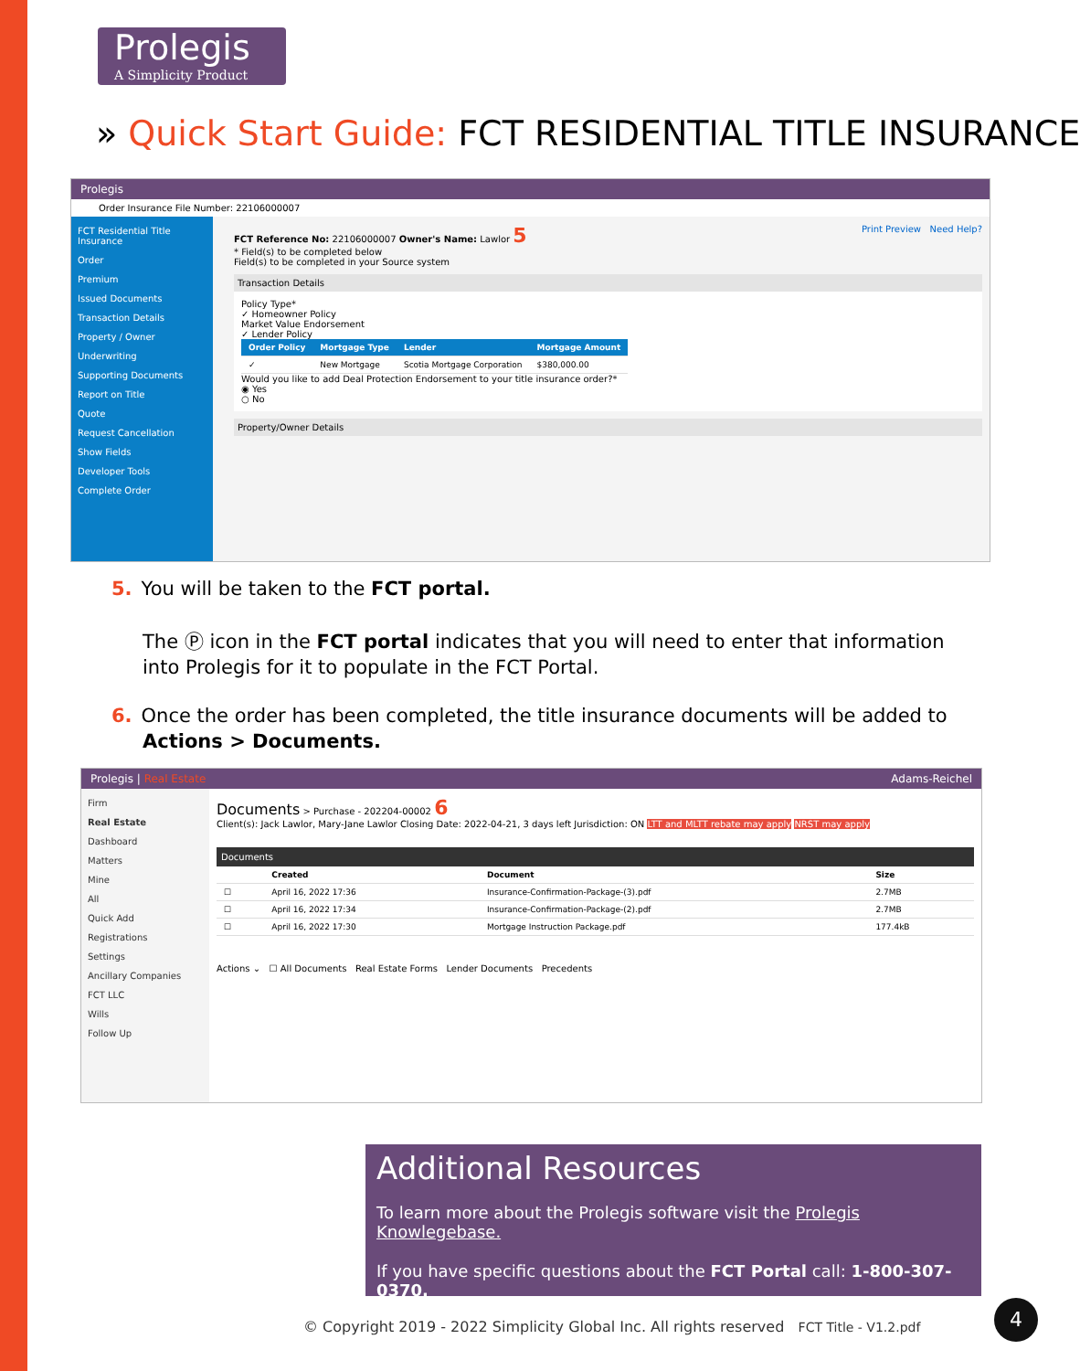Prolegis
A Simplicity Product
» Quick Start Guide: FCT RESIDENTIAL TITLE INSURANCE
Prolegis
Order Insurance File Number: 22106000007
FCT Residential Title Insurance
Order
Premium
Issued Documents
Transaction Details
Property / Owner
Underwriting
Supporting Documents
Report on Title
Quote
Request Cancellation
Show Fields
Developer Tools
Complete Order
FCT Reference No: 22106000007 Owner's Name: Lawlor 5 Print Preview Need Help?
* Field(s) to be completed below
Field(s) to be completed in your Source system
Transaction Details
Policy Type*
✓ Homeowner Policy
Market Value Endorsement
✓ Lender Policy
| Order Policy | Mortgage Type | Lender | Mortgage Amount |
| --- | --- | --- | --- |
| ✓ | New Mortgage | Scotia Mortgage Corporation | $380,000.00 |
Would you like to add Deal Protection Endorsement to your title insurance order?*
◉ Yes
○ No
Property/Owner Details
5. You will be taken to the FCT portal.
The Ⓟ icon in the FCT portal indicates that you will need to enter that information into Prolegis for it to populate in the FCT Portal.
6. Once the order has been completed, the title insurance documents will be added to Actions > Documents.
Prolegis | Real Estate Adams-Reichel
Firm
Real Estate
Dashboard
Matters
Mine
All
Quick Add
Registrations
Settings
Ancillary Companies
FCT LLC
Wills
Follow Up
Documents > Purchase - 202204-00002 6
Client(s): Jack Lawlor, Mary-Jane Lawlor Closing Date: 2022-04-21, 3 days left Jurisdiction: ON LTT and MLTT rebate may apply NRST may apply
Documents
| | Created | Document | Size |
| --- | --- | --- | --- |
| ☐ | April 16, 2022 17:36 | Insurance-Confirmation-Package-(3).pdf | 2.7MB |
| ☐ | April 16, 2022 17:34 | Insurance-Confirmation-Package-(2).pdf | 2.7MB |
| ☐ | April 16, 2022 17:30 | Mortgage Instruction Package.pdf | 177.4kB |
Actions ⌄ ☐ All Documents Real Estate Forms Lender Documents Precedents
Additional Resources
To learn more about the Prolegis software visit the Prolegis Knowlegebase.
If you have specific questions about the FCT Portal call: 1-800-307-0370.
© Copyright 2019 - 2022 Simplicity Global Inc. All rights reserved FCT Title - V1.2.pdf
4